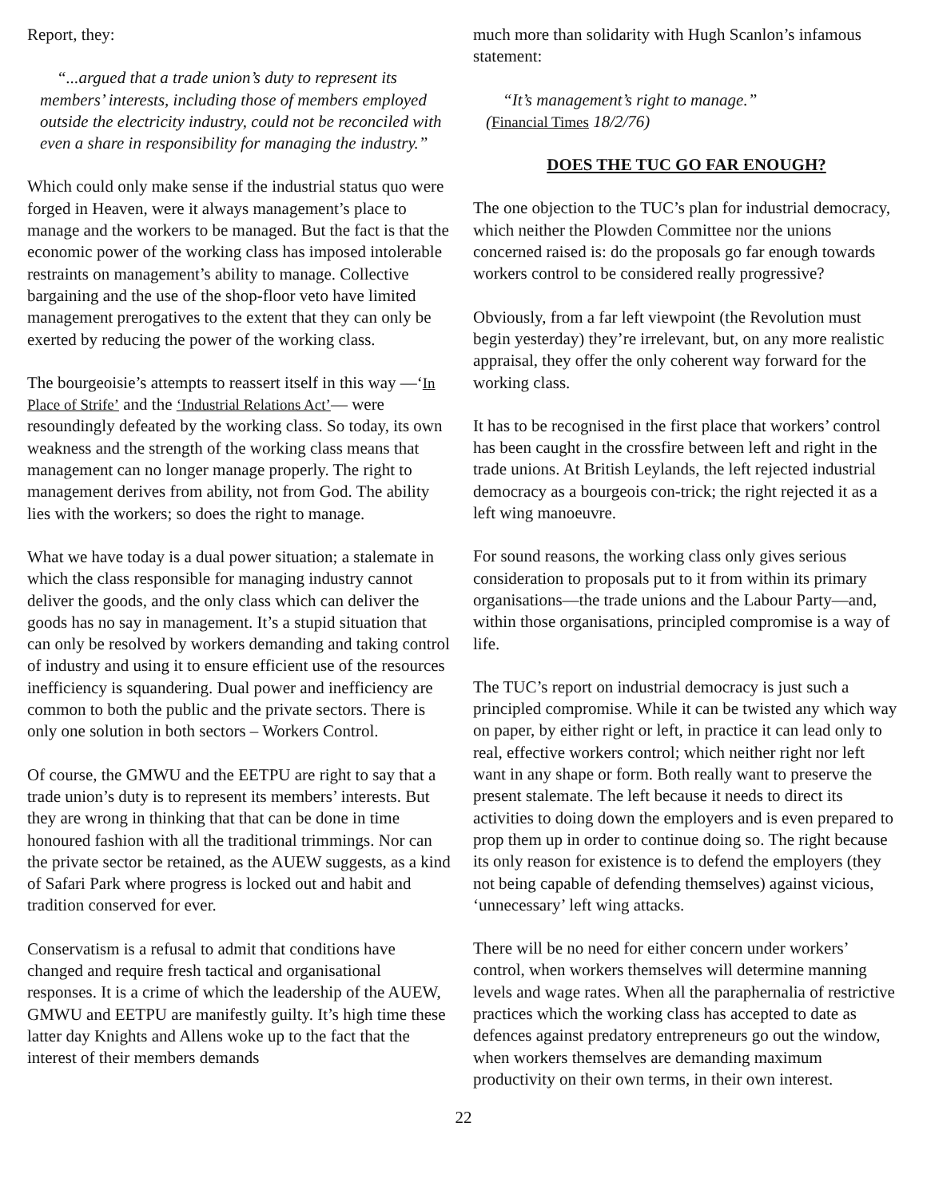Report, they:
“...argued that a trade union’s duty to represent its members’ interests, including those of members employed outside the electricity industry, could not be reconciled with even a share in responsibility for managing the industry.”
Which could only make sense if the industrial status quo were forged in Heaven, were it always management’s place to manage and the workers to be managed. But the fact is that the economic power of the working class has imposed intolerable restraints on management’s ability to manage. Collective bargaining and the use of the shop-floor veto have limited management prerogatives to the extent that they can only be exerted by reducing the power of the working class.
The bourgeoisie’s attempts to reassert itself in this way —‘In Place of Strife’ and the ‘Industrial Relations Act’— were resoundingly defeated by the working class. So today, its own weakness and the strength of the working class means that management can no longer manage properly. The right to management derives from ability, not from God. The ability lies with the workers; so does the right to manage.
What we have today is a dual power situation; a stalemate in which the class responsible for managing industry cannot deliver the goods, and the only class which can deliver the goods has no say in management. It’s a stupid situation that can only be resolved by workers demanding and taking control of industry and using it to ensure efficient use of the resources inefficiency is squandering. Dual power and inefficiency are common to both the public and the private sectors. There is only one solution in both sectors – Workers Control.
Of course, the GMWU and the EETPU are right to say that a trade union’s duty is to represent its members’ interests. But they are wrong in thinking that that can be done in time honoured fashion with all the traditional trimmings. Nor can the private sector be retained, as the AUEW suggests, as a kind of Safari Park where progress is locked out and habit and tradition conserved for ever.
Conservatism is a refusal to admit that conditions have changed and require fresh tactical and organisational responses. It is a crime of which the leadership of the AUEW, GMWU and EETPU are manifestly guilty. It’s high time these latter day Knights and Allens woke up to the fact that the interest of their members demands
much more than solidarity with Hugh Scanlon’s infamous statement:
“It’s management’s right to manage.”
(Financial Times 18/2/76)
DOES THE TUC GO FAR ENOUGH?
The one objection to the TUC’s plan for industrial democracy, which neither the Plowden Committee nor the unions concerned raised is: do the proposals go far enough towards workers control to be considered really progressive?
Obviously, from a far left viewpoint (the Revolution must begin yesterday) they’re irrelevant, but, on any more realistic appraisal, they offer the only coherent way forward for the working class.
It has to be recognised in the first place that workers’ control has been caught in the crossfire between left and right in the trade unions. At British Leylands, the left rejected industrial democracy as a bourgeois con-trick; the right rejected it as a left wing manoeuvre.
For sound reasons, the working class only gives serious consideration to proposals put to it from within its primary organisations—the trade unions and the Labour Party—and, within those organisations, principled compromise is a way of life.
The TUC’s report on industrial democracy is just such a principled compromise. While it can be twisted any which way on paper, by either right or left, in practice it can lead only to real, effective workers control; which neither right nor left want in any shape or form. Both really want to preserve the present stalemate. The left because it needs to direct its activities to doing down the employers and is even prepared to prop them up in order to continue doing so. The right because its only reason for existence is to defend the employers (they not being capable of defending themselves) against vicious, ‘unnecessary’ left wing attacks.
There will be no need for either concern under workers’ control, when workers themselves will determine manning levels and wage rates. When all the paraphernalia of restrictive practices which the working class has accepted to date as defences against predatory entrepreneurs go out the window, when workers themselves are demanding maximum productivity on their own terms, in their own interest.
22